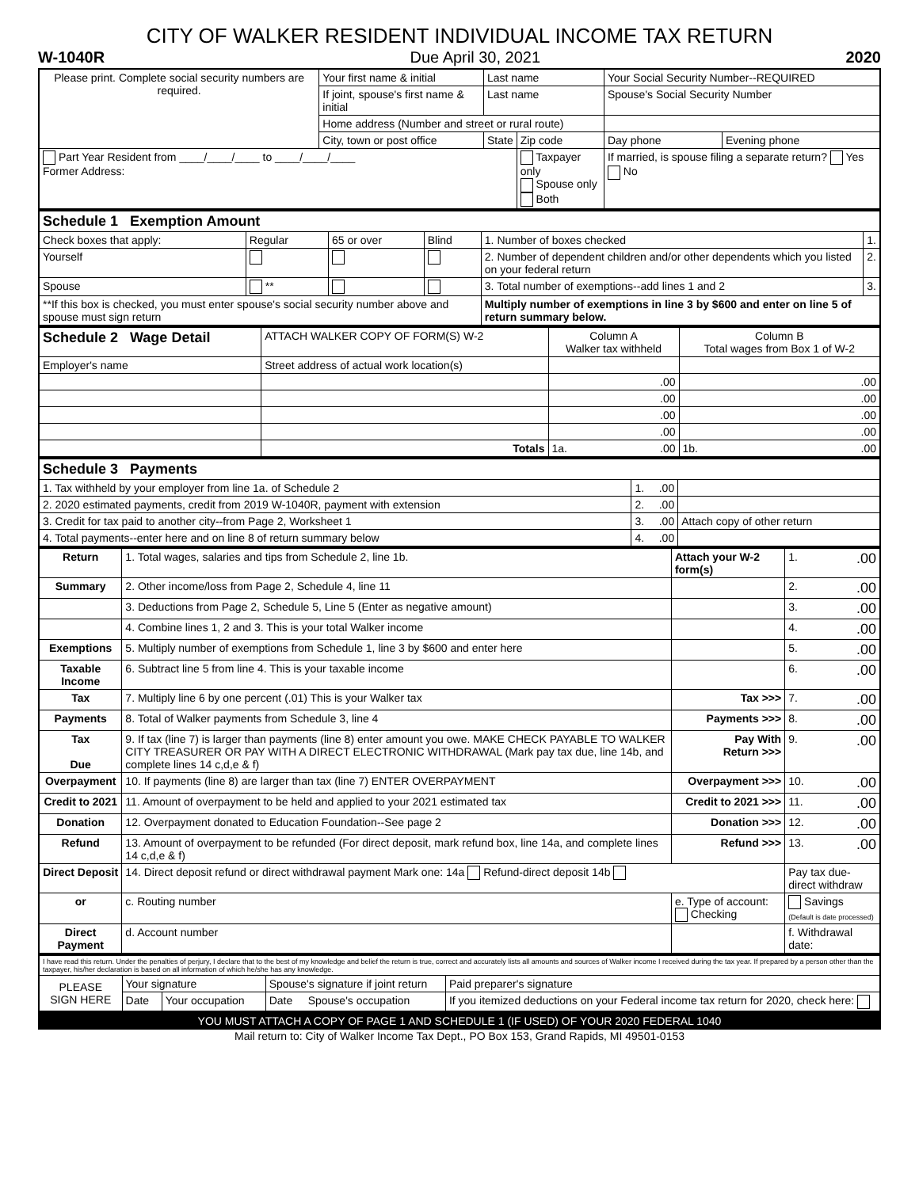CITY OF WALKER RESIDENT INDIVIDUAL INCOME TAX RETURN
W-1040R Due April 30, 2021 2020
| Please print. Complete social security numbers are required. | Your first name & initial | Last name | | Your Social Security Number--REQUIRED | |
| | If joint, spouse's first name & initial | Last name | | Spouse's Social Security Number | |
| | Home address (Number and street or rural route) | | | | |
| | City, town or post office | State | Zip code | Day phone | Evening phone |
| Part Year Resident from ____/____/____ to ____/____/____ Former Address: | | | Taxpayer only Spouse only Both | If married, is spouse filing a separate return? Yes No | |
| Schedule 1 Exemption Amount | | | | | |
| Check boxes that apply: | Regular | 65 or over | Blind | 1. Number of boxes checked | 1. |
| Yourself | | | | 2. Number of dependent children and/or other dependents which you listed on your federal return | 2. |
| Spouse | ** | | | 3. Total number of exemptions--add lines 1 and 2 | 3. |
| **If this box is checked, you must enter spouse's social security number above and spouse must sign return | | | | Multiply number of exemptions in line 3 by $600 and enter on line 5 of return summary below. | |
| Schedule 2 Wage Detail | ATTACH WALKER COPY OF FORM(S) W-2 | Column A Walker tax withheld | Column B Total wages from Box 1 of W-2 |
| --- | --- | --- | --- |
| Employer's name | Street address of actual work location(s) | | |
| | | .00 | .00 |
| | | .00 | .00 |
| | | .00 | .00 |
| | | .00 | .00 |
| | Totals | 1a. .00 | 1b. .00 |
| Schedule 3 Payments | | |
| 1. Tax withheld by your employer from line 1a. of Schedule 2 | 1. .00 | |
| 2. 2020 estimated payments, credit from 2019 W-1040R, payment with extension | 2. .00 | |
| 3. Credit for tax paid to another city--from Page 2, Worksheet 1 | 3. .00 | Attach copy of other return |
| 4. Total payments--enter here and on line 8 of return summary below | 4. .00 | |
| Return | 1. Total wages, salaries and tips from Schedule 2, line 1b. | Attach your W-2 form(s) | 1. .00 |
| Summary | 2. Other income/loss from Page 2, Schedule 4, line 11 | | 2. .00 |
| | 3. Deductions from Page 2, Schedule 5, Line 5 (Enter as negative amount) | | 3. .00 |
| | 4. Combine lines 1, 2 and 3. This is your total Walker income | | 4. .00 |
| Exemptions | 5. Multiply number of exemptions from Schedule 1, line 3 by $600 and enter here | | 5. .00 |
| Taxable Income | 6. Subtract line 5 from line 4. This is your taxable income | | 6. .00 |
| Tax | 7. Multiply line 6 by one percent (.01) This is your Walker tax | Tax >>> | 7. .00 |
| Payments | 8. Total of Walker payments from Schedule 3, line 4 | Payments >>> | 8. .00 |
| Tax Due | 9. If tax (line 7) is larger than payments (line 8) enter amount you owe. MAKE CHECK PAYABLE TO WALKER CITY TREASURER OR PAY WITH A DIRECT ELECTRONIC WITHDRAWAL (Mark pay tax due, line 14b, and complete lines 14 c,d,e & f) | Pay With Return >>> | 9. .00 |
| Overpayment | 10. If payments (line 8) are larger than tax (line 7) ENTER OVERPAYMENT | Overpayment >>> | 10. .00 |
| Credit to 2021 | 11. Amount of overpayment to be held and applied to your 2021 estimated tax | Credit to 2021 >>> | 11. .00 |
| Donation | 12. Overpayment donated to Education Foundation--See page 2 | Donation >>> | 12. .00 |
| Refund | 13. Amount of overpayment to be refunded (For direct deposit, mark refund box, line 14a, and complete lines 14 c,d,e & f) | Refund >>> | 13. .00 |
| Direct Deposit | 14. Direct deposit refund or direct withdrawal payment Mark one: 14a Refund-direct deposit 14b | | Pay tax due-direct withdraw |
| or | c. Routing number | e. Type of account: Checking | Savings (Default is date processed) |
| Direct Payment | d. Account number | | f. Withdrawal date: |
| I have read this return. Under the penalties of perjury, I declare that to the best of my knowledge and belief the return is true, correct and accurately lists all amounts and sources of Walker income I received during the tax year. If prepared by a person other than the taxpayer, his/her declaration is based on all information of which he/she has any knowledge. | | | | |
| PLEASE SIGN HERE | Your signature | | Spouse's signature if joint return | Paid preparer's signature |
| | Date | Your occupation | Date Spouse's occupation | If you itemized deductions on your Federal income tax return for 2020, check here: |
YOU MUST ATTACH A COPY OF PAGE 1 AND SCHEDULE 1 (IF USED) OF YOUR 2020 FEDERAL 1040
Mail return to: City of Walker Income Tax Dept., PO Box 153, Grand Rapids, MI 49501-0153